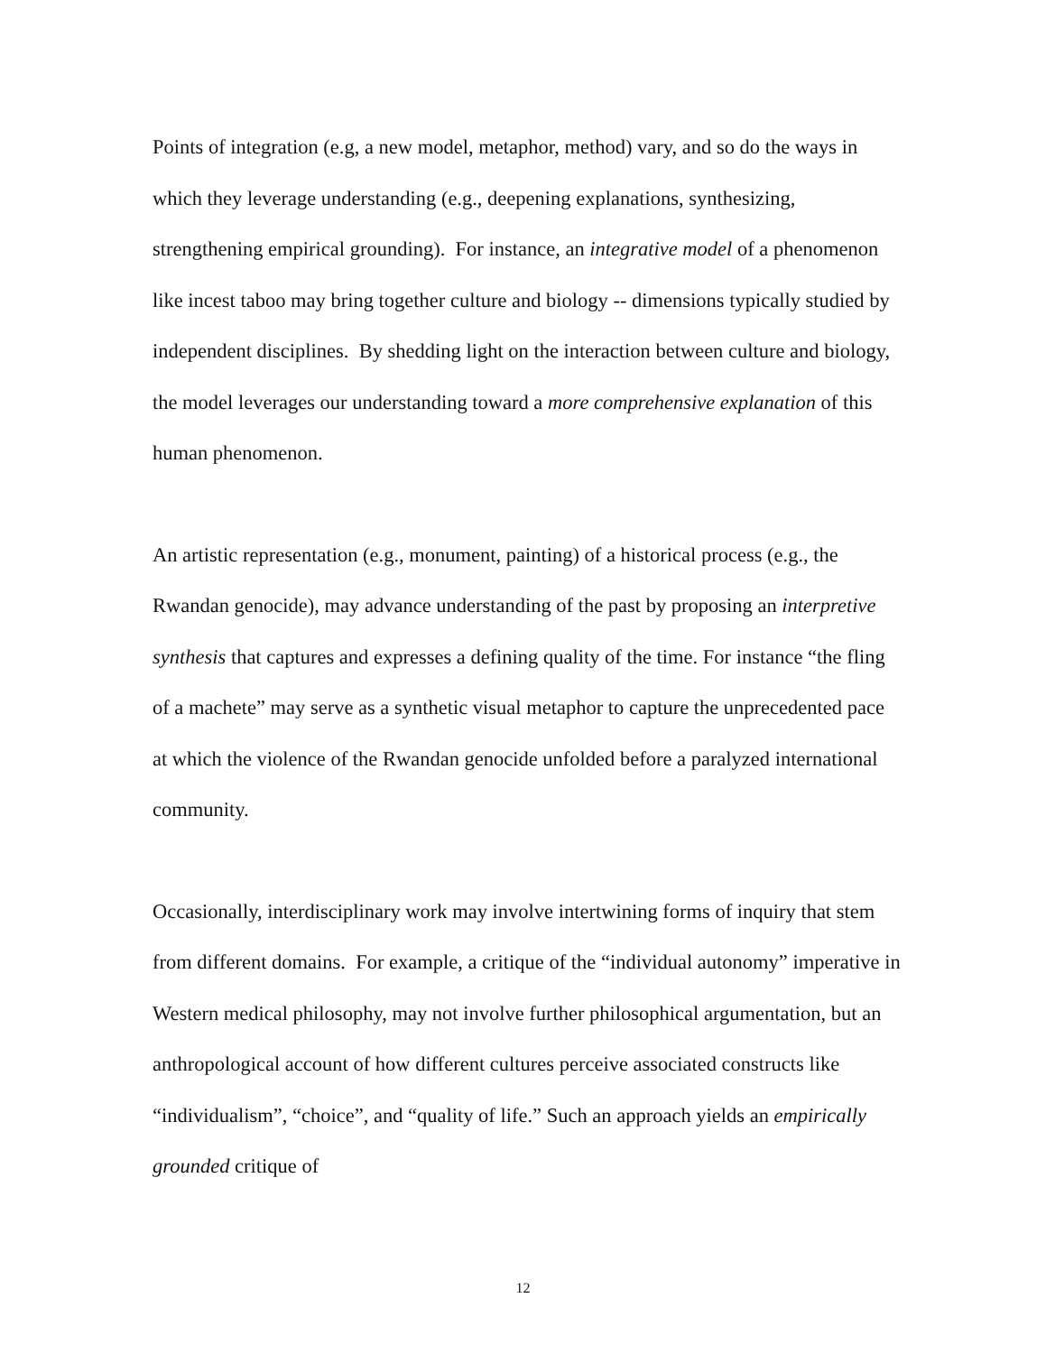Points of integration (e.g, a new model, metaphor, method) vary, and so do the ways in which they leverage understanding (e.g., deepening explanations, synthesizing, strengthening empirical grounding). For instance, an integrative model of a phenomenon like incest taboo may bring together culture and biology -- dimensions typically studied by independent disciplines. By shedding light on the interaction between culture and biology, the model leverages our understanding toward a more comprehensive explanation of this human phenomenon.
An artistic representation (e.g., monument, painting) of a historical process (e.g., the Rwandan genocide), may advance understanding of the past by proposing an interpretive synthesis that captures and expresses a defining quality of the time. For instance “the fling of a machete” may serve as a synthetic visual metaphor to capture the unprecedented pace at which the violence of the Rwandan genocide unfolded before a paralyzed international community.
Occasionally, interdisciplinary work may involve intertwining forms of inquiry that stem from different domains. For example, a critique of the “individual autonomy” imperative in Western medical philosophy, may not involve further philosophical argumentation, but an anthropological account of how different cultures perceive associated constructs like “individualism”, “choice”, and “quality of life.” Such an approach yields an empirically grounded critique of
12